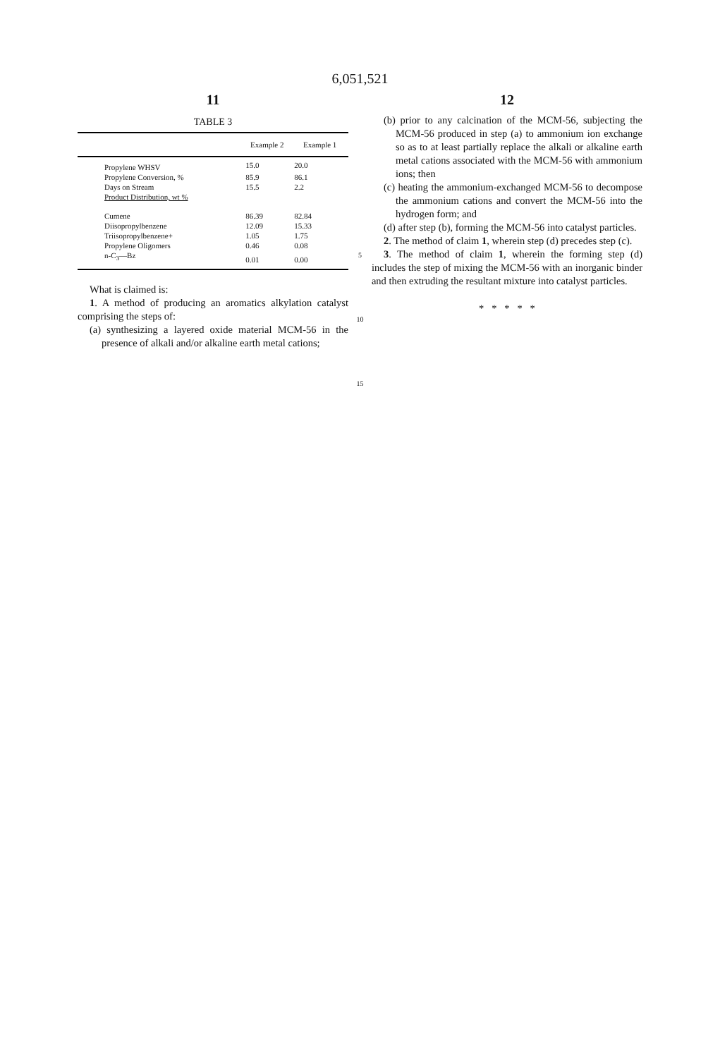6,051,521
11
TABLE 3
| | Example 2 | Example 1 |
| --- | --- | --- |
| Propylene WHSV | 15.0 | 20.0 |
| Propylene Conversion, % | 85.9 | 86.1 |
| Days on Stream | 15.5 | 2.2 |
| Product Distribution, wt % | | |
| Cumene | 86.39 | 82.84 |
| Diisopropylbenzene | 12.09 | 15.33 |
| Triisopropylbenzene+ | 1.05 | 1.75 |
| Propylene Oligomers | 0.46 | 0.08 |
| n-C<sub>3</sub>—Bz | 0.01 | 0.00 |
What is claimed is:
1. A method of producing an aromatics alkylation catalyst comprising the steps of:
(a) synthesizing a layered oxide material MCM-56 in the presence of alkali and/or alkaline earth metal cations;
5
10
15
12
(b) prior to any calcination of the MCM-56, subjecting the MCM-56 produced in step (a) to ammonium ion exchange so as to at least partially replace the alkali or alkaline earth metal cations associated with the MCM-56 with ammonium ions; then
(c) heating the ammonium-exchanged MCM-56 to decompose the ammonium cations and convert the MCM-56 into the hydrogen form; and
(d) after step (b), forming the MCM-56 into catalyst particles.
2. The method of claim 1, wherein step (d) precedes step (c).
3. The method of claim 1, wherein the forming step (d) includes the step of mixing the MCM-56 with an inorganic binder and then extruding the resultant mixture into catalyst particles.
* * * * *